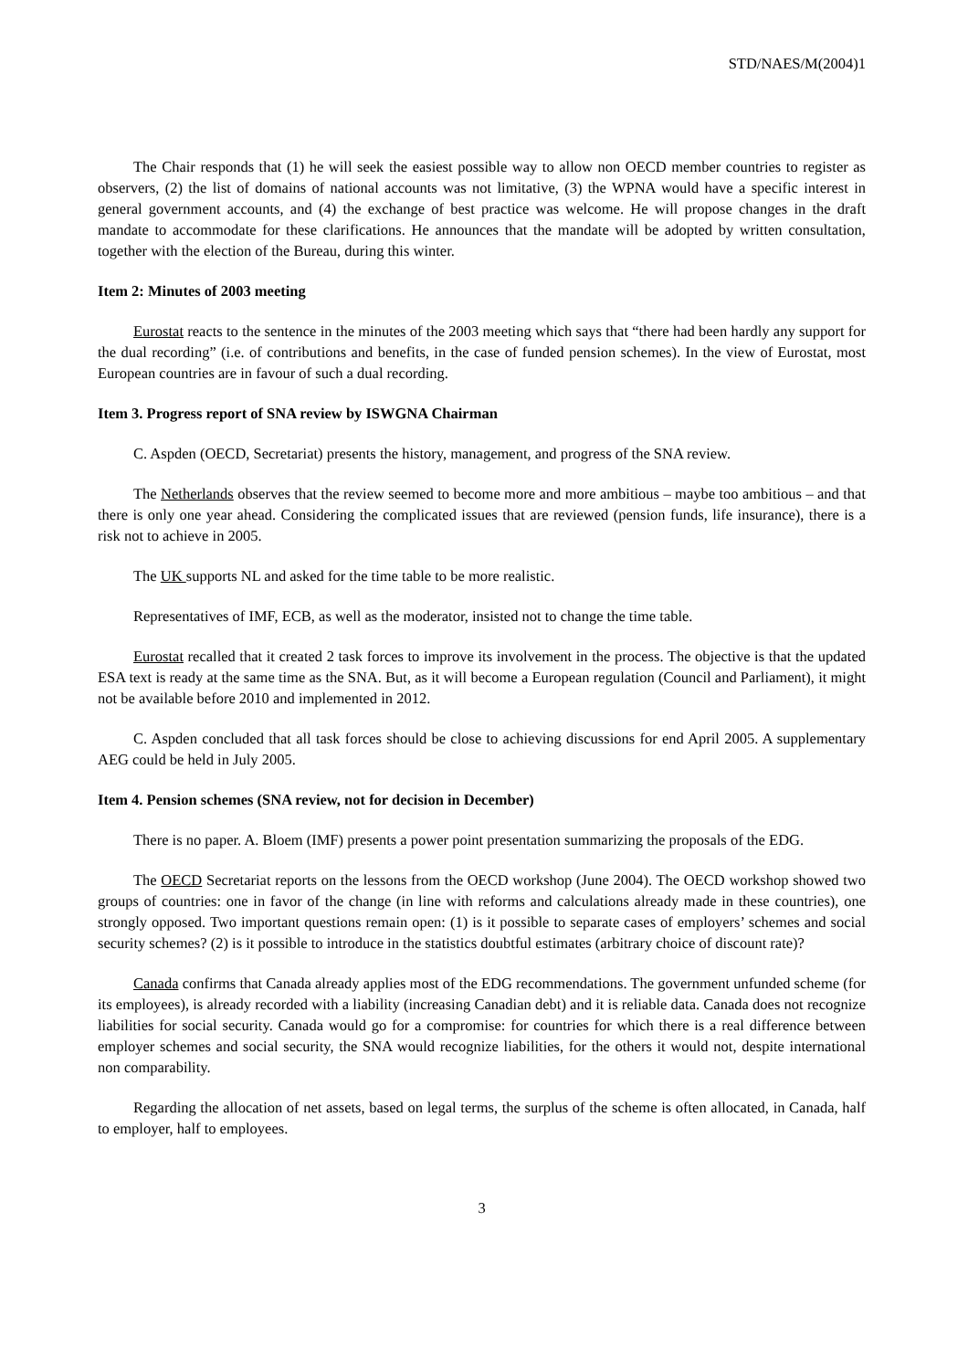STD/NAES/M(2004)1
The Chair responds that (1) he will seek the easiest possible way to allow non OECD member countries to register as observers, (2) the list of domains of national accounts was not limitative, (3) the WPNA would have a specific interest in general government accounts, and (4) the exchange of best practice was welcome. He will propose changes in the draft mandate to accommodate for these clarifications. He announces that the mandate will be adopted by written consultation, together with the election of the Bureau, during this winter.
Item 2: Minutes of 2003 meeting
Eurostat reacts to the sentence in the minutes of the 2003 meeting which says that “there had been hardly any support for the dual recording” (i.e. of contributions and benefits, in the case of funded pension schemes). In the view of Eurostat, most European countries are in favour of such a dual recording.
Item 3. Progress report of SNA review by ISWGNA Chairman
C. Aspden (OECD, Secretariat) presents the history, management, and progress of the SNA review.
The Netherlands observes that the review seemed to become more and more ambitious – maybe too ambitious – and that there is only one year ahead. Considering the complicated issues that are reviewed (pension funds, life insurance), there is a risk not to achieve in 2005.
The UK supports NL and asked for the time table to be more realistic.
Representatives of IMF, ECB, as well as the moderator, insisted not to change the time table.
Eurostat recalled that it created 2 task forces to improve its involvement in the process. The objective is that the updated ESA text is ready at the same time as the SNA. But, as it will become a European regulation (Council and Parliament), it might not be available before 2010 and implemented in 2012.
C. Aspden concluded that all task forces should be close to achieving discussions for end April 2005. A supplementary AEG could be held in July 2005.
Item 4. Pension schemes (SNA review, not for decision in December)
There is no paper. A. Bloem (IMF) presents a power point presentation summarizing the proposals of the EDG.
The OECD Secretariat reports on the lessons from the OECD workshop (June 2004). The OECD workshop showed two groups of countries: one in favor of the change (in line with reforms and calculations already made in these countries), one strongly opposed. Two important questions remain open: (1) is it possible to separate cases of employers’ schemes and social security schemes? (2) is it possible to introduce in the statistics doubtful estimates (arbitrary choice of discount rate)?
Canada confirms that Canada already applies most of the EDG recommendations. The government unfunded scheme (for its employees), is already recorded with a liability (increasing Canadian debt) and it is reliable data. Canada does not recognize liabilities for social security. Canada would go for a compromise: for countries for which there is a real difference between employer schemes and social security, the SNA would recognize liabilities, for the others it would not, despite international non comparability.
Regarding the allocation of net assets, based on legal terms, the surplus of the scheme is often allocated, in Canada, half to employer, half to employees.
3